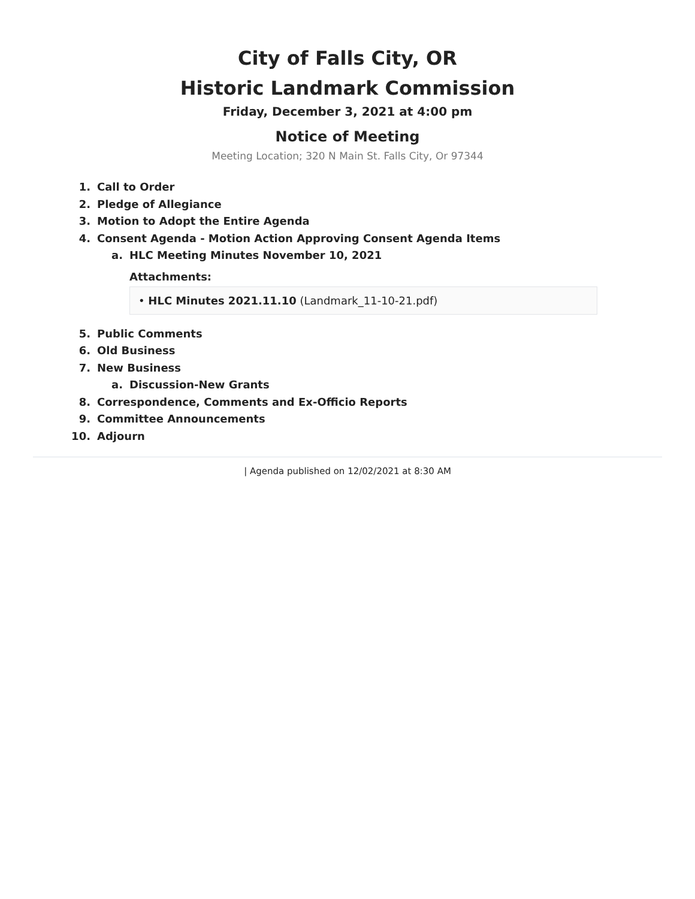City of Falls City, OR
Historic Landmark Commission
Friday, December 3, 2021 at 4:00 pm
Notice of Meeting
Meeting Location; 320 N Main St. Falls City, Or 97344
1. Call to Order
2. Pledge of Allegiance
3. Motion to Adopt the Entire Agenda
4. Consent Agenda - Motion Action Approving Consent Agenda Items
a. HLC Meeting Minutes November 10, 2021
Attachments:
• HLC Minutes 2021.11.10 (Landmark_11-10-21.pdf)
5. Public Comments
6. Old Business
7. New Business
a. Discussion-New Grants
8. Correspondence, Comments and Ex-Officio Reports
9. Committee Announcements
10. Adjourn
| Agenda published on 12/02/2021 at 8:30 AM